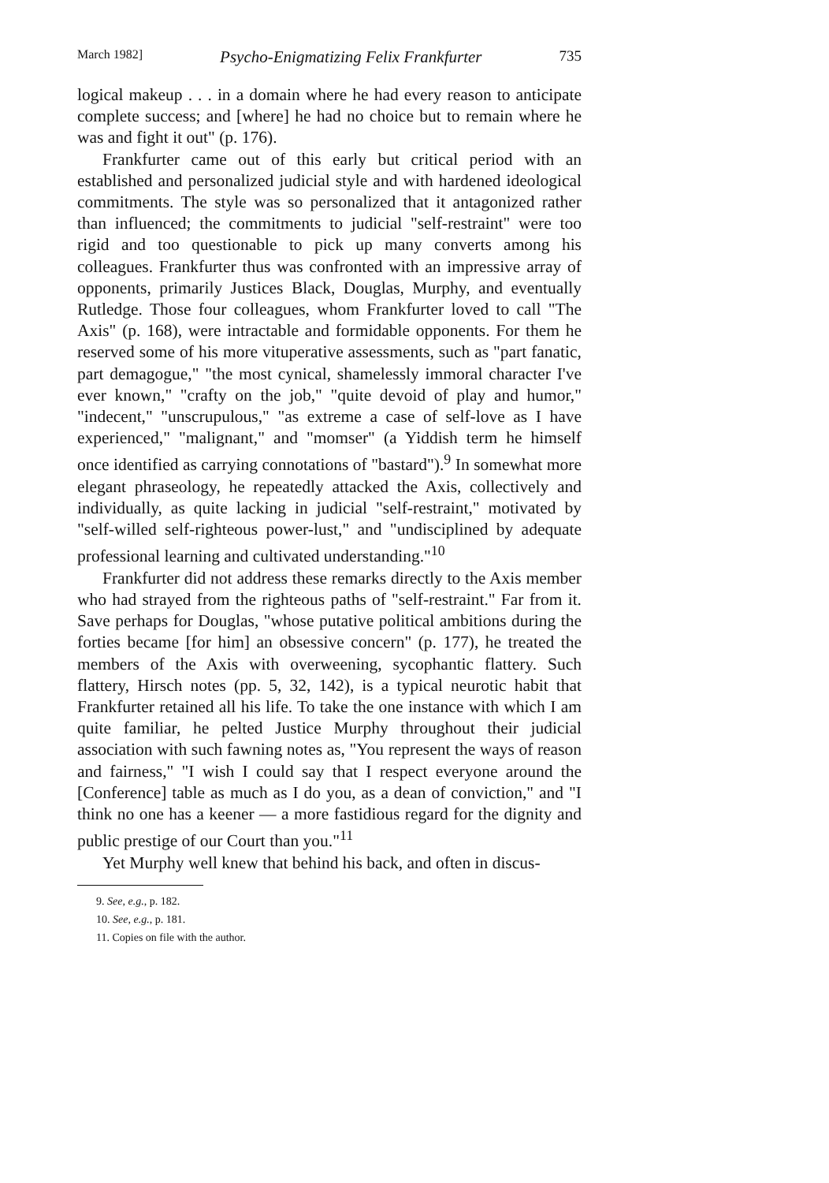March 1982] Psycho-Enigmatizing Felix Frankfurter 735
logical makeup . . . in a domain where he had every reason to anticipate complete success; and [where] he had no choice but to remain where he was and fight it out" (p. 176).
Frankfurter came out of this early but critical period with an established and personalized judicial style and with hardened ideological commitments. The style was so personalized that it antagonized rather than influenced; the commitments to judicial "self-restraint" were too rigid and too questionable to pick up many converts among his colleagues. Frankfurter thus was confronted with an impressive array of opponents, primarily Justices Black, Douglas, Murphy, and eventually Rutledge. Those four colleagues, whom Frankfurter loved to call "The Axis" (p. 168), were intractable and formidable opponents. For them he reserved some of his more vituperative assessments, such as "part fanatic, part demagogue," "the most cynical, shamelessly immoral character I've ever known," "crafty on the job," "quite devoid of play and humor," "indecent," "unscrupulous," "as extreme a case of self-love as I have experienced," "malignant," and "momser" (a Yiddish term he himself once identified as carrying connotations of "bastard").<sup>9</sup> In somewhat more elegant phraseology, he repeatedly attacked the Axis, collectively and individually, as quite lacking in judicial "self-restraint," motivated by "self-willed self-righteous power-lust," and "undisciplined by adequate professional learning and cultivated understanding."<sup>10</sup>
Frankfurter did not address these remarks directly to the Axis member who had strayed from the righteous paths of "self-restraint." Far from it. Save perhaps for Douglas, "whose putative political ambitions during the forties became [for him] an obsessive concern" (p. 177), he treated the members of the Axis with overweening, sycophantic flattery. Such flattery, Hirsch notes (pp. 5, 32, 142), is a typical neurotic habit that Frankfurter retained all his life. To take the one instance with which I am quite familiar, he pelted Justice Murphy throughout their judicial association with such fawning notes as, "You represent the ways of reason and fairness," "I wish I could say that I respect everyone around the [Conference] table as much as I do you, as a dean of conviction," and "I think no one has a keener — a more fastidious regard for the dignity and public prestige of our Court than you."<sup>11</sup>
Yet Murphy well knew that behind his back, and often in discus-
9. See, e.g., p. 182.
10. See, e.g., p. 181.
11. Copies on file with the author.